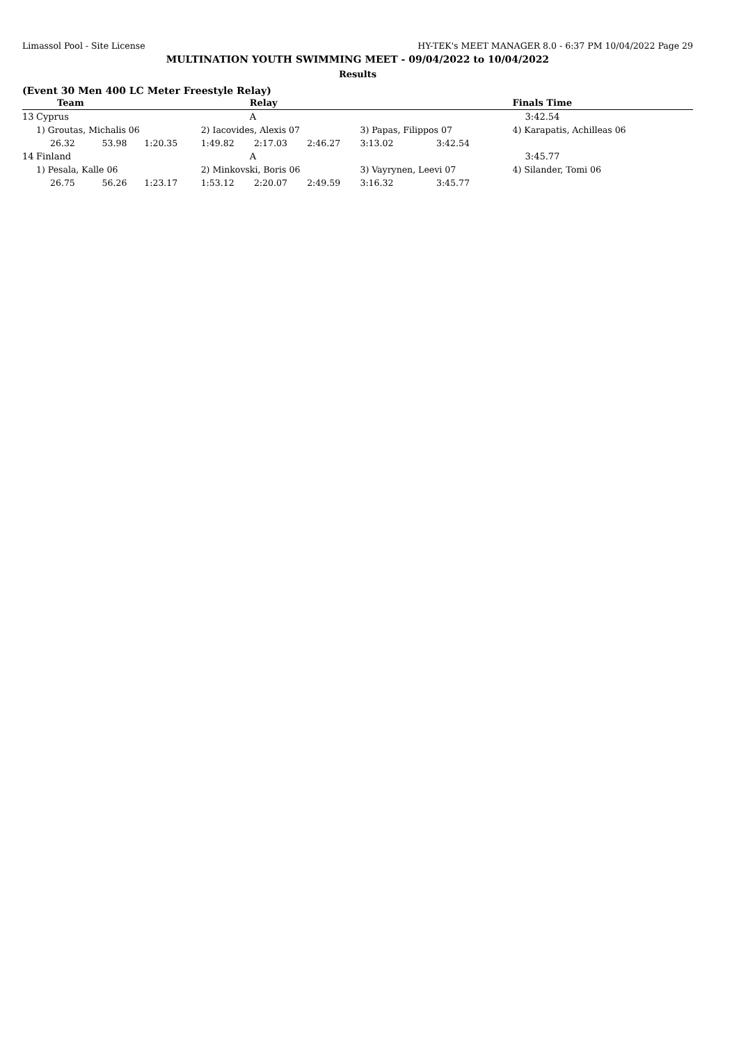Limassol Pool - Site License HY-TEK's MEET MANAGER 8.0 - 6:37 PM 10/04/2022 Page 29
MULTINATION YOUTH SWIMMING MEET - 09/04/2022 to 10/04/2022
Results
(Event 30 Men 400 LC Meter Freestyle Relay)
| | Team | | | Relay | | | | | Finals Time |
| --- | --- | --- | --- | --- | --- | --- | --- | --- | --- |
| 13 | Cyprus | | | A | | | | | 3:42.54 |
| | 1) Groutas, Michalis 06 | | | 2) Iacovides, Alexis 07 | | | 3) Papas, Filippos 07 | | 4) Karapatis, Achilleas 06 |
| | 26.32 | 53.98 | 1:20.35 | 1:49.82 | 2:17.03 | 2:46.27 | 3:13.02 | 3:42.54 | |
| 14 | Finland | | | A | | | | | 3:45.77 |
| | 1) Pesala, Kalle 06 | | | 2) Minkovski, Boris 06 | | | 3) Vayrynen, Leevi 07 | | 4) Silander, Tomi 06 |
| | 26.75 | 56.26 | 1:23.17 | 1:53.12 | 2:20.07 | 2:49.59 | 3:16.32 | 3:45.77 | |